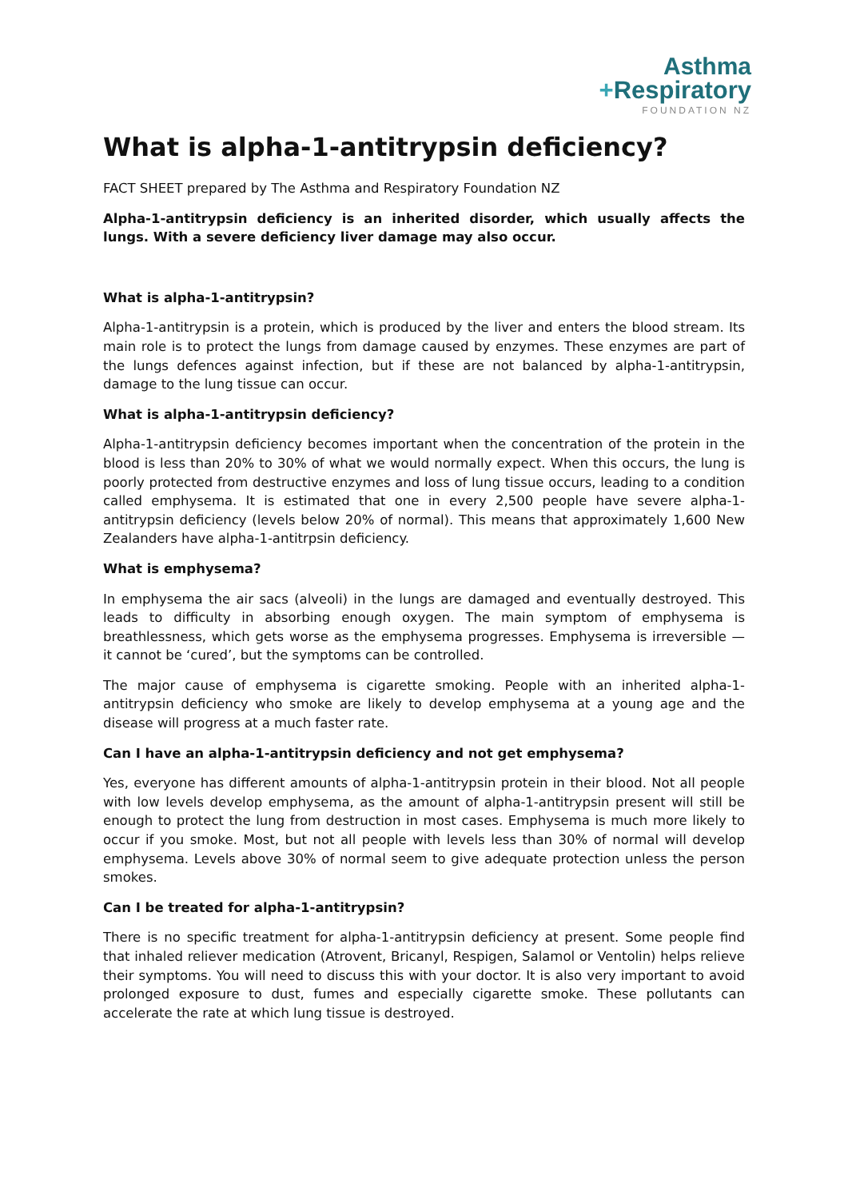Asthma
+Respiratory
FOUNDATION NZ
What is alpha-1-antitrypsin deficiency?
FACT SHEET prepared by The Asthma and Respiratory Foundation NZ
Alpha-1-antitrypsin deficiency is an inherited disorder, which usually affects the lungs. With a severe deficiency liver damage may also occur.
What is alpha-1-antitrypsin?
Alpha-1-antitrypsin is a protein, which is produced by the liver and enters the blood stream. Its main role is to protect the lungs from damage caused by enzymes. These enzymes are part of the lungs defences against infection, but if these are not balanced by alpha-1-antitrypsin, damage to the lung tissue can occur.
What is alpha-1-antitrypsin deficiency?
Alpha-1-antitrypsin deficiency becomes important when the concentration of the protein in the blood is less than 20% to 30% of what we would normally expect. When this occurs, the lung is poorly protected from destructive enzymes and loss of lung tissue occurs, leading to a condition called emphysema. It is estimated that one in every 2,500 people have severe alpha-1-antitrypsin deficiency (levels below 20% of normal). This means that approximately 1,600 New Zealanders have alpha-1-antitrpsin deficiency.
What is emphysema?
In emphysema the air sacs (alveoli) in the lungs are damaged and eventually destroyed. This leads to difficulty in absorbing enough oxygen. The main symptom of emphysema is breathlessness, which gets worse as the emphysema progresses. Emphysema is irreversible — it cannot be ‘cured’, but the symptoms can be controlled.
The major cause of emphysema is cigarette smoking. People with an inherited alpha-1-antitrypsin deficiency who smoke are likely to develop emphysema at a young age and the disease will progress at a much faster rate.
Can I have an alpha-1-antitrypsin deficiency and not get emphysema?
Yes, everyone has different amounts of alpha-1-antitrypsin protein in their blood. Not all people with low levels develop emphysema, as the amount of alpha-1-antitrypsin present will still be enough to protect the lung from destruction in most cases. Emphysema is much more likely to occur if you smoke. Most, but not all people with levels less than 30% of normal will develop emphysema. Levels above 30% of normal seem to give adequate protection unless the person smokes.
Can I be treated for alpha-1-antitrypsin?
There is no specific treatment for alpha-1-antitrypsin deficiency at present. Some people find that inhaled reliever medication (Atrovent, Bricanyl, Respigen, Salamol or Ventolin) helps relieve their symptoms. You will need to discuss this with your doctor. It is also very important to avoid prolonged exposure to dust, fumes and especially cigarette smoke. These pollutants can accelerate the rate at which lung tissue is destroyed.